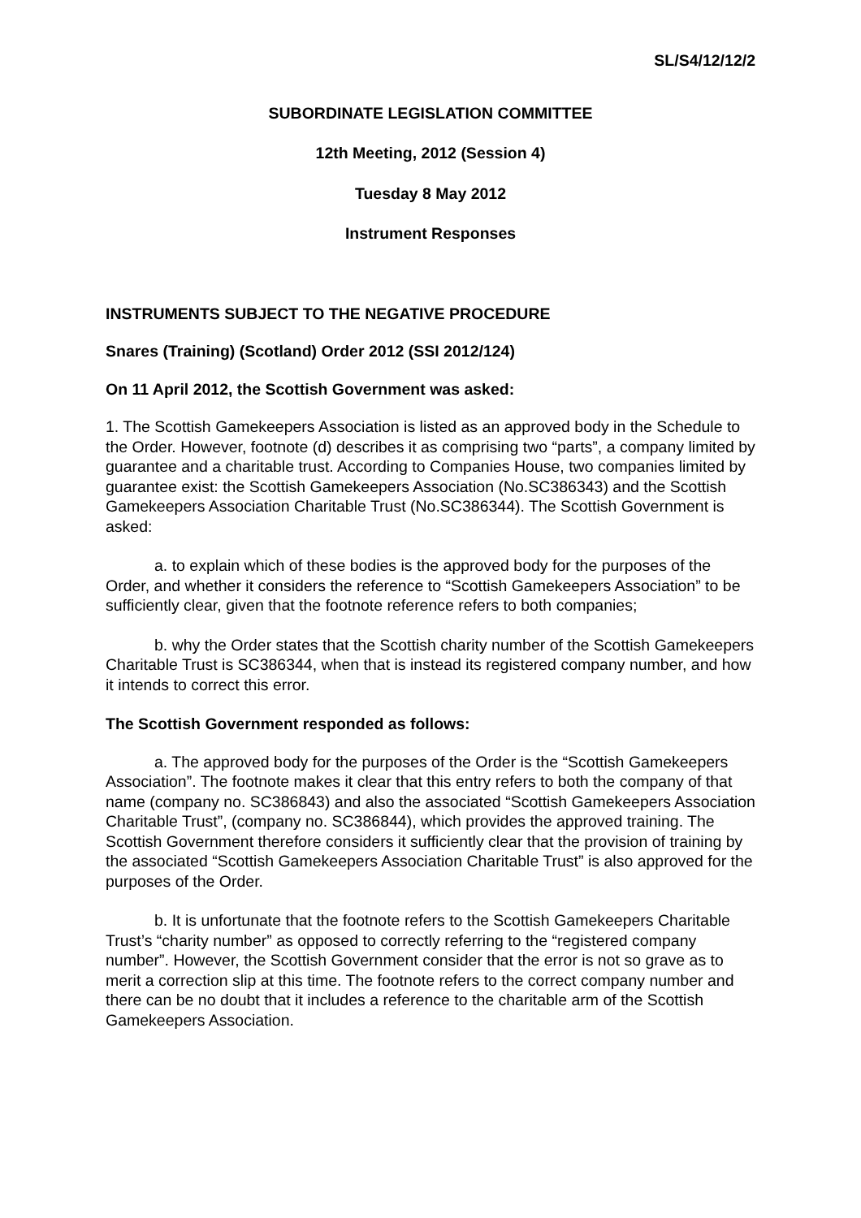SL/S4/12/12/2
SUBORDINATE LEGISLATION COMMITTEE
12th Meeting, 2012 (Session 4)
Tuesday 8 May 2012
Instrument Responses
INSTRUMENTS SUBJECT TO THE NEGATIVE PROCEDURE
Snares (Training) (Scotland) Order 2012 (SSI 2012/124)
On 11 April 2012, the Scottish Government was asked:
1. The Scottish Gamekeepers Association is listed as an approved body in the Schedule to the Order. However, footnote (d) describes it as comprising two “parts”, a company limited by guarantee and a charitable trust. According to Companies House, two companies limited by guarantee exist: the Scottish Gamekeepers Association (No.SC386343) and the Scottish Gamekeepers Association Charitable Trust (No.SC386344). The Scottish Government is asked:
a. to explain which of these bodies is the approved body for the purposes of the Order, and whether it considers the reference to “Scottish Gamekeepers Association” to be sufficiently clear, given that the footnote reference refers to both companies;
b. why the Order states that the Scottish charity number of the Scottish Gamekeepers Charitable Trust is SC386344, when that is instead its registered company number, and how it intends to correct this error.
The Scottish Government responded as follows:
a. The approved body for the purposes of the Order is the “Scottish Gamekeepers Association”. The footnote makes it clear that this entry refers to both the company of that name (company no. SC386843) and also the associated “Scottish Gamekeepers Association Charitable Trust”, (company no. SC386844), which provides the approved training. The Scottish Government therefore considers it sufficiently clear that the provision of training by the associated “Scottish Gamekeepers Association Charitable Trust” is also approved for the purposes of the Order.
b. It is unfortunate that the footnote refers to the Scottish Gamekeepers Charitable Trust’s “charity number” as opposed to correctly referring to the “registered company number”. However, the Scottish Government consider that the error is not so grave as to merit a correction slip at this time. The footnote refers to the correct company number and there can be no doubt that it includes a reference to the charitable arm of the Scottish Gamekeepers Association.